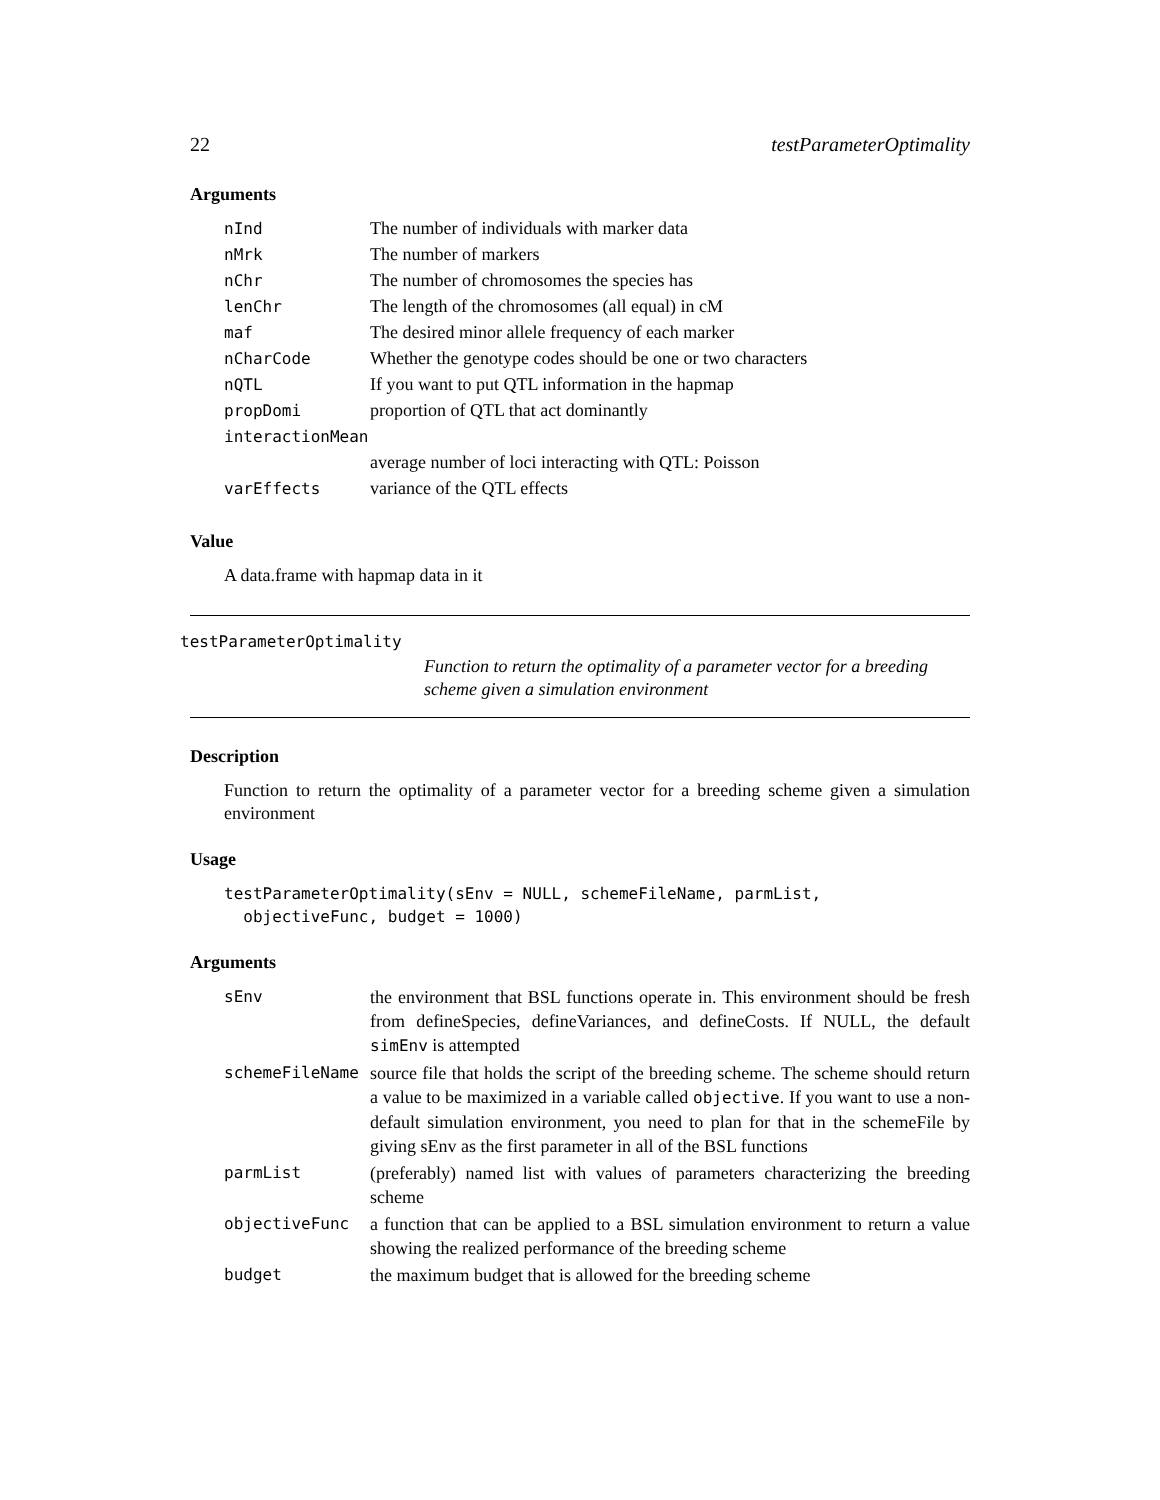22 testParameterOptimality
Arguments
| nInd | The number of individuals with marker data |
| nMrk | The number of markers |
| nChr | The number of chromosomes the species has |
| lenChr | The length of the chromosomes (all equal) in cM |
| maf | The desired minor allele frequency of each marker |
| nCharCode | Whether the genotype codes should be one or two characters |
| nQTL | If you want to put QTL information in the hapmap |
| propDomi | proportion of QTL that act dominantly |
| interactionMean | |
| | average number of loci interacting with QTL: Poisson |
| varEffects | variance of the QTL effects |
Value
A data.frame with hapmap data in it
testParameterOptimality
Function to return the optimality of a parameter vector for a breeding scheme given a simulation environment
Description
Function to return the optimality of a parameter vector for a breeding scheme given a simulation environment
Usage
testParameterOptimality(sEnv = NULL, schemeFileName, parmList,
objectiveFunc, budget = 1000)
Arguments
| sEnv | the environment that BSL functions operate in. This environment should be fresh from defineSpecies, defineVariances, and defineCosts. If NULL, the default simEnv is attempted |
| schemeFileName | source file that holds the script of the breeding scheme. The scheme should return a value to be maximized in a variable called objective . If you want to use a non-default simulation environment, you need to plan for that in the schemeFile by giving sEnv as the first parameter in all of the BSL functions |
| parmList | (preferably) named list with values of parameters characterizing the breeding scheme |
| objectiveFunc | a function that can be applied to a BSL simulation environment to return a value showing the realized performance of the breeding scheme |
| budget | the maximum budget that is allowed for the breeding scheme |